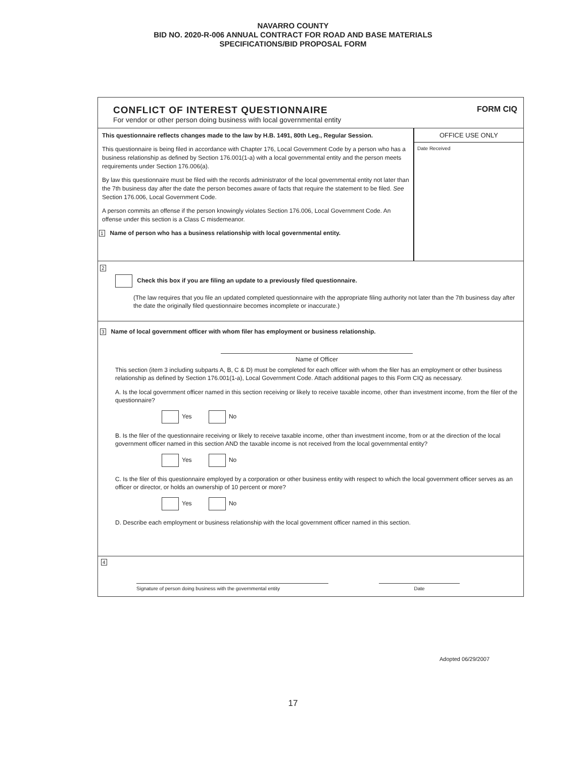NAVARRO COUNTY
BID NO. 2020-R-006 ANNUAL CONTRACT FOR ROAD AND BASE MATERIALS
SPECIFICATIONS/BID PROPOSAL FORM
CONFLICT OF INTEREST QUESTIONNAIRE
For vendor or other person doing business with local governmental entity
FORM CIQ
This questionnaire reflects changes made to the law by H.B. 1491, 80th Leg., Regular Session.
This questionnaire is being filed in accordance with Chapter 176, Local Government Code by a person who has a business relationship as defined by Section 176.001(1-a) with a local governmental entity and the person meets requirements under Section 176.006(a).
By law this questionnaire must be filed with the records administrator of the local governmental entity not later than the 7th business day after the date the person becomes aware of facts that require the statement to be filed. See Section 176.006, Local Government Code.
A person commits an offense if the person knowingly violates Section 176.006, Local Government Code. An offense under this section is a Class C misdemeanor.
1 Name of person who has a business relationship with local governmental entity.
OFFICE USE ONLY
Date Received
2
Check this box if you are filing an update to a previously filed questionnaire.
(The law requires that you file an updated completed questionnaire with the appropriate filing authority not later than the 7th business day after the date the originally filed questionnaire becomes incomplete or inaccurate.)
3 Name of local government officer with whom filer has employment or business relationship.
Name of Officer
This section (item 3 including subparts A, B, C & D) must be completed for each officer with whom the filer has an employment or other business relationship as defined by Section 176.001(1-a), Local Government Code. Attach additional pages to this Form CIQ as necessary.
A. Is the local government officer named in this section receiving or likely to receive taxable income, other than investment income, from the filer of the questionnaire?
Yes No
B. Is the filer of the questionnaire receiving or likely to receive taxable income, other than investment income, from or at the direction of the local government officer named in this section AND the taxable income is not received from the local governmental entity?
Yes No
C. Is the filer of this questionnaire employed by a corporation or other business entity with respect to which the local government officer serves as an officer or director, or holds an ownership of 10 percent or more?
Yes No
D. Describe each employment or business relationship with the local government officer named in this section.
4
Signature of person doing business with the governmental entity Date
Adopted 06/29/2007
17